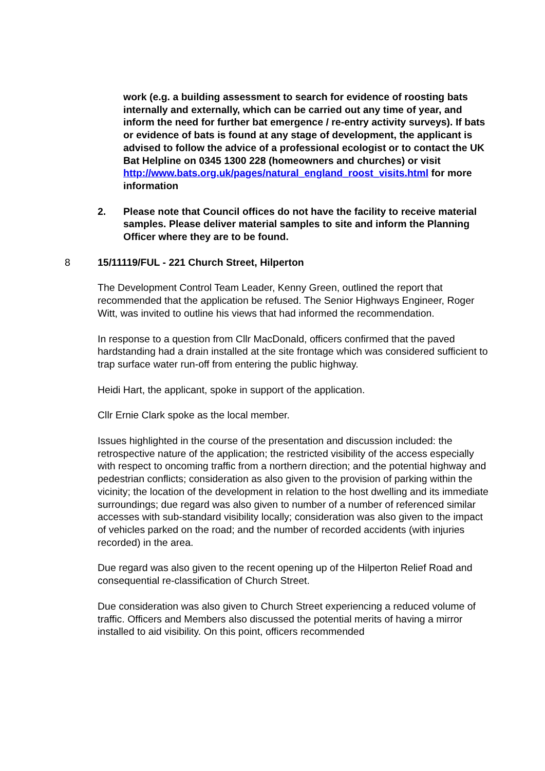work (e.g. a building assessment to search for evidence of roosting bats internally and externally, which can be carried out any time of year, and inform the need for further bat emergence / re-entry activity surveys). If bats or evidence of bats is found at any stage of development, the applicant is advised to follow the advice of a professional ecologist or to contact the UK Bat Helpline on 0345 1300 228 (homeowners and churches) or visit http://www.bats.org.uk/pages/natural_england_roost_visits.html for more information
2. Please note that Council offices do not have the facility to receive material samples. Please deliver material samples to site and inform the Planning Officer where they are to be found.
8 15/11119/FUL - 221 Church Street, Hilperton
The Development Control Team Leader, Kenny Green, outlined the report that recommended that the application be refused. The Senior Highways Engineer, Roger Witt, was invited to outline his views that had informed the recommendation.
In response to a question from Cllr MacDonald, officers confirmed that the paved hardstanding had a drain installed at the site frontage which was considered sufficient to trap surface water run-off from entering the public highway.
Heidi Hart, the applicant, spoke in support of the application.
Cllr Ernie Clark spoke as the local member.
Issues highlighted in the course of the presentation and discussion included: the retrospective nature of the application; the restricted visibility of the access especially with respect to oncoming traffic from a northern direction; and the potential highway and pedestrian conflicts; consideration as also given to the provision of parking within the vicinity; the location of the development in relation to the host dwelling and its immediate surroundings; due regard was also given to number of a number of referenced similar accesses with sub-standard visibility locally; consideration was also given to the impact of vehicles parked on the road; and the number of recorded accidents (with injuries recorded) in the area.
Due regard was also given to the recent opening up of the Hilperton Relief Road and consequential re-classification of Church Street.
Due consideration was also given to Church Street experiencing a reduced volume of traffic. Officers and Members also discussed the potential merits of having a mirror installed to aid visibility. On this point, officers recommended